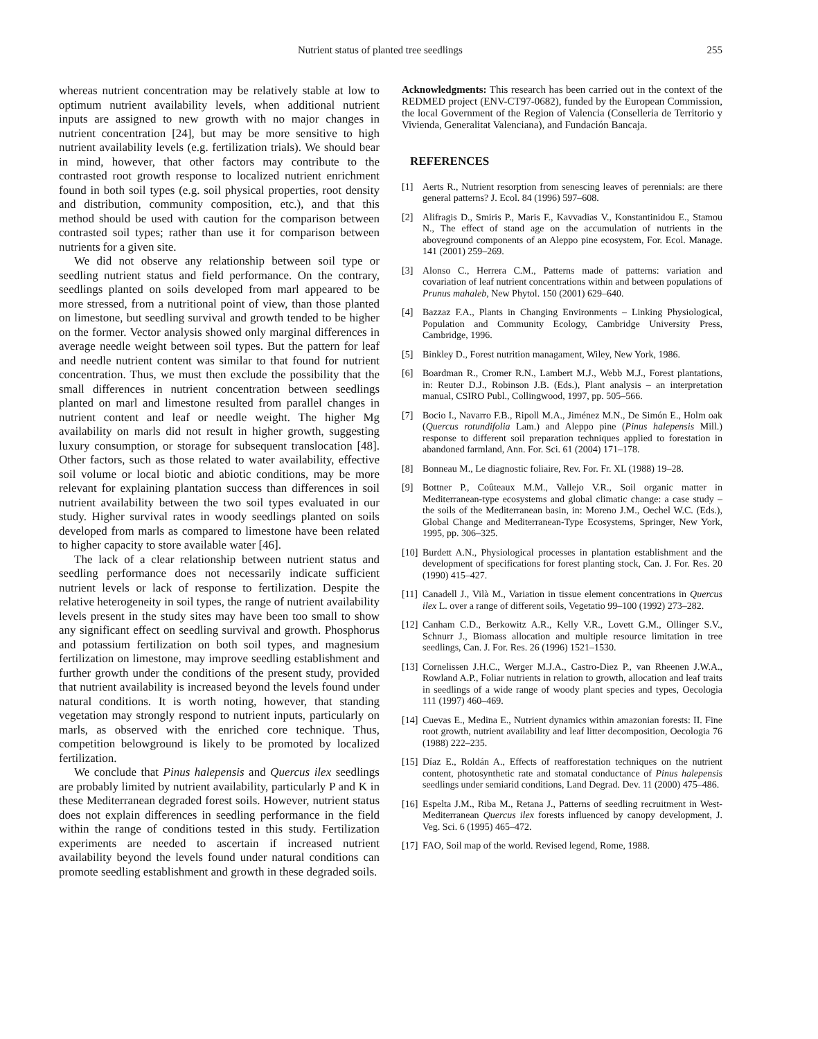Nutrient status of planted tree seedlings 255
whereas nutrient concentration may be relatively stable at low to optimum nutrient availability levels, when additional nutrient inputs are assigned to new growth with no major changes in nutrient concentration [24], but may be more sensitive to high nutrient availability levels (e.g. fertilization trials). We should bear in mind, however, that other factors may contribute to the contrasted root growth response to localized nutrient enrichment found in both soil types (e.g. soil physical properties, root density and distribution, community composition, etc.), and that this method should be used with caution for the comparison between contrasted soil types; rather than use it for comparison between nutrients for a given site.
We did not observe any relationship between soil type or seedling nutrient status and field performance. On the contrary, seedlings planted on soils developed from marl appeared to be more stressed, from a nutritional point of view, than those planted on limestone, but seedling survival and growth tended to be higher on the former. Vector analysis showed only marginal differences in average needle weight between soil types. But the pattern for leaf and needle nutrient content was similar to that found for nutrient concentration. Thus, we must then exclude the possibility that the small differences in nutrient concentration between seedlings planted on marl and limestone resulted from parallel changes in nutrient content and leaf or needle weight. The higher Mg availability on marls did not result in higher growth, suggesting luxury consumption, or storage for subsequent translocation [48]. Other factors, such as those related to water availability, effective soil volume or local biotic and abiotic conditions, may be more relevant for explaining plantation success than differences in soil nutrient availability between the two soil types evaluated in our study. Higher survival rates in woody seedlings planted on soils developed from marls as compared to limestone have been related to higher capacity to store available water [46].
The lack of a clear relationship between nutrient status and seedling performance does not necessarily indicate sufficient nutrient levels or lack of response to fertilization. Despite the relative heterogeneity in soil types, the range of nutrient availability levels present in the study sites may have been too small to show any significant effect on seedling survival and growth. Phosphorus and potassium fertilization on both soil types, and magnesium fertilization on limestone, may improve seedling establishment and further growth under the conditions of the present study, provided that nutrient availability is increased beyond the levels found under natural conditions. It is worth noting, however, that standing vegetation may strongly respond to nutrient inputs, particularly on marls, as observed with the enriched core technique. Thus, competition belowground is likely to be promoted by localized fertilization.
We conclude that Pinus halepensis and Quercus ilex seedlings are probably limited by nutrient availability, particularly P and K in these Mediterranean degraded forest soils. However, nutrient status does not explain differences in seedling performance in the field within the range of conditions tested in this study. Fertilization experiments are needed to ascertain if increased nutrient availability beyond the levels found under natural conditions can promote seedling establishment and growth in these degraded soils.
Acknowledgments: This research has been carried out in the context of the REDMED project (ENV-CT97-0682), funded by the European Commission, the local Government of the Region of Valencia (Conselleria de Territorio y Vivienda, Generalitat Valenciana), and Fundación Bancaja.
REFERENCES
[1] Aerts R., Nutrient resorption from senescing leaves of perennials: are there general patterns? J. Ecol. 84 (1996) 597–608.
[2] Alifragis D., Smiris P., Maris F., Kavvadias V., Konstantinidou E., Stamou N., The effect of stand age on the accumulation of nutrients in the aboveground components of an Aleppo pine ecosystem, For. Ecol. Manage. 141 (2001) 259–269.
[3] Alonso C., Herrera C.M., Patterns made of patterns: variation and covariation of leaf nutrient concentrations within and between populations of Prunus mahaleb, New Phytol. 150 (2001) 629–640.
[4] Bazzaz F.A., Plants in Changing Environments – Linking Physiological, Population and Community Ecology, Cambridge University Press, Cambridge, 1996.
[5] Binkley D., Forest nutrition managament, Wiley, New York, 1986.
[6] Boardman R., Cromer R.N., Lambert M.J., Webb M.J., Forest plantations, in: Reuter D.J., Robinson J.B. (Eds.), Plant analysis – an interpretation manual, CSIRO Publ., Collingwood, 1997, pp. 505–566.
[7] Bocio I., Navarro F.B., Ripoll M.A., Jiménez M.N., De Simón E., Holm oak (Quercus rotundifolia Lam.) and Aleppo pine (Pinus halepensis Mill.) response to different soil preparation techniques applied to forestation in abandoned farmland, Ann. For. Sci. 61 (2004) 171–178.
[8] Bonneau M., Le diagnostic foliaire, Rev. For. Fr. XL (1988) 19–28.
[9] Bottner P., Coûteaux M.M., Vallejo V.R., Soil organic matter in Mediterranean-type ecosystems and global climatic change: a case study – the soils of the Mediterranean basin, in: Moreno J.M., Oechel W.C. (Eds.), Global Change and Mediterranean-Type Ecosystems, Springer, New York, 1995, pp. 306–325.
[10] Burdett A.N., Physiological processes in plantation establishment and the development of specifications for forest planting stock, Can. J. For. Res. 20 (1990) 415–427.
[11] Canadell J., Vilà M., Variation in tissue element concentrations in Quercus ilex L. over a range of different soils, Vegetatio 99–100 (1992) 273–282.
[12] Canham C.D., Berkowitz A.R., Kelly V.R., Lovett G.M., Ollinger S.V., Schnurr J., Biomass allocation and multiple resource limitation in tree seedlings, Can. J. For. Res. 26 (1996) 1521–1530.
[13] Cornelissen J.H.C., Werger M.J.A., Castro-Diez P., van Rheenen J.W.A., Rowland A.P., Foliar nutrients in relation to growth, allocation and leaf traits in seedlings of a wide range of woody plant species and types, Oecologia 111 (1997) 460–469.
[14] Cuevas E., Medina E., Nutrient dynamics within amazonian forests: II. Fine root growth, nutrient availability and leaf litter decomposition, Oecologia 76 (1988) 222–235.
[15] Díaz E., Roldán A., Effects of reafforestation techniques on the nutrient content, photosynthetic rate and stomatal conductance of Pinus halepensis seedlings under semiarid conditions, Land Degrad. Dev. 11 (2000) 475–486.
[16] Espelta J.M., Riba M., Retana J., Patterns of seedling recruitment in West-Mediterranean Quercus ilex forests influenced by canopy development, J. Veg. Sci. 6 (1995) 465–472.
[17] FAO, Soil map of the world. Revised legend, Rome, 1988.